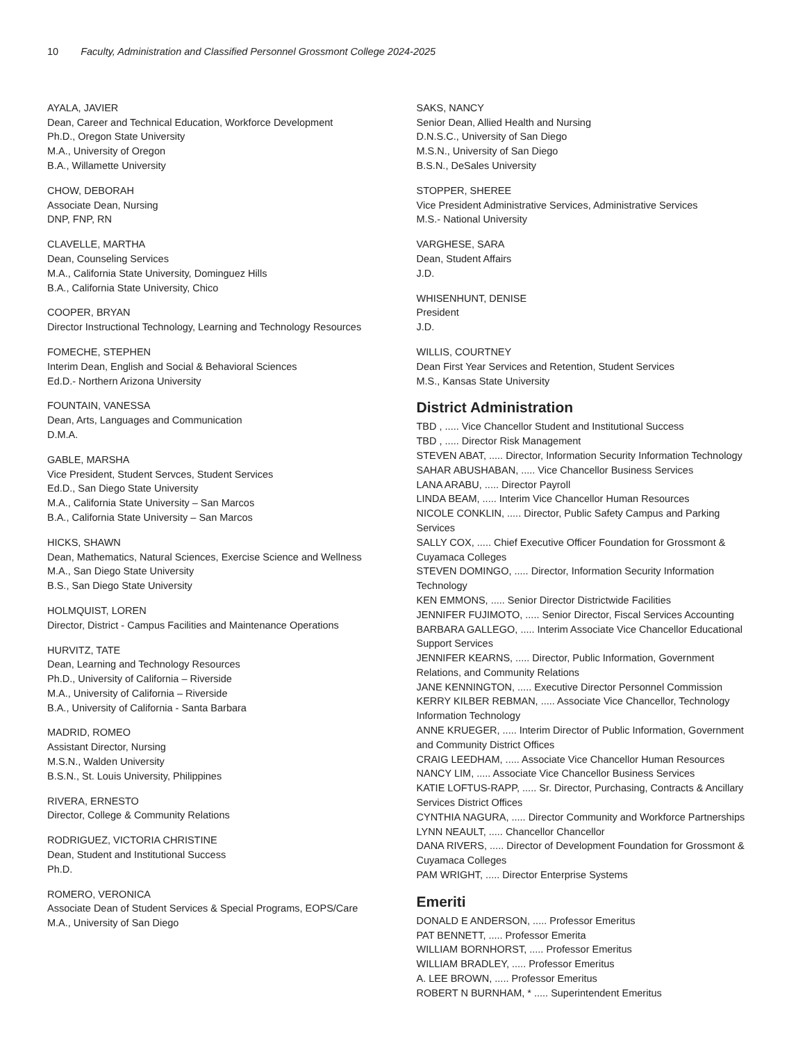10 Faculty, Administration and Classified Personnel Grossmont College 2024-2025
AYALA, JAVIER
Dean, Career and Technical Education, Workforce Development
Ph.D., Oregon State University
M.A., University of Oregon
B.A., Willamette University
CHOW, DEBORAH
Associate Dean, Nursing
DNP, FNP, RN
CLAVELLE, MARTHA
Dean, Counseling Services
M.A., California State University, Dominguez Hills
B.A., California State University, Chico
COOPER, BRYAN
Director Instructional Technology, Learning and Technology Resources
FOMECHE, STEPHEN
Interim Dean, English and Social & Behavioral Sciences
Ed.D.- Northern Arizona University
FOUNTAIN, VANESSA
Dean, Arts, Languages and Communication
D.M.A.
GABLE, MARSHA
Vice President, Student Servces, Student Services
Ed.D., San Diego State University
M.A., California State University – San Marcos
B.A., California State University – San Marcos
HICKS, SHAWN
Dean, Mathematics, Natural Sciences, Exercise Science and Wellness
M.A., San Diego State University
B.S., San Diego State University
HOLMQUIST, LOREN
Director, District - Campus Facilities and Maintenance Operations
HURVITZ, TATE
Dean, Learning and Technology Resources
Ph.D., University of California – Riverside
M.A., University of California – Riverside
B.A., University of California - Santa Barbara
MADRID, ROMEO
Assistant Director, Nursing
M.S.N., Walden University
B.S.N., St. Louis University, Philippines
RIVERA, ERNESTO
Director, College & Community Relations
RODRIGUEZ, VICTORIA CHRISTINE
Dean, Student and Institutional Success
Ph.D.
ROMERO, VERONICA
Associate Dean of Student Services & Special Programs, EOPS/Care
M.A., University of San Diego
SAKS, NANCY
Senior Dean, Allied Health and Nursing
D.N.S.C., University of San Diego
M.S.N., University of San Diego
B.S.N., DeSales University
STOPPER, SHEREE
Vice President Administrative Services, Administrative Services
M.S.- National University
VARGHESE, SARA
Dean, Student Affairs
J.D.
WHISENHUNT, DENISE
President
J.D.
WILLIS, COURTNEY
Dean First Year Services and Retention, Student Services
M.S., Kansas State University
District Administration
TBD , ..... Vice Chancellor Student and Institutional Success
TBD , ..... Director Risk Management
STEVEN ABAT, ..... Director, Information Security Information Technology
SAHAR ABUSHABAN, ..... Vice Chancellor Business Services
LANA ARABU, ..... Director Payroll
LINDA BEAM, ..... Interim Vice Chancellor Human Resources
NICOLE CONKLIN, ..... Director, Public Safety Campus and Parking Services
SALLY COX, ..... Chief Executive Officer Foundation for Grossmont & Cuyamaca Colleges
STEVEN DOMINGO, ..... Director, Information Security Information Technology
KEN EMMONS, ..... Senior Director Districtwide Facilities
JENNIFER FUJIMOTO, ..... Senior Director, Fiscal Services Accounting
BARBARA GALLEGO, ..... Interim Associate Vice Chancellor Educational Support Services
JENNIFER KEARNS, ..... Director, Public Information, Government Relations, and Community Relations
JANE KENNINGTON, ..... Executive Director Personnel Commission
KERRY KILBER REBMAN, ..... Associate Vice Chancellor, Technology Information Technology
ANNE KRUEGER, ..... Interim Director of Public Information, Government and Community District Offices
CRAIG LEEDHAM, ..... Associate Vice Chancellor Human Resources
NANCY LIM, ..... Associate Vice Chancellor Business Services
KATIE LOFTUS-RAPP, ..... Sr. Director, Purchasing, Contracts & Ancillary Services District Offices
CYNTHIA NAGURA, ..... Director Community and Workforce Partnerships
LYNN NEAULT, ..... Chancellor Chancellor
DANA RIVERS, ..... Director of Development Foundation for Grossmont & Cuyamaca Colleges
PAM WRIGHT, ..... Director Enterprise Systems
Emeriti
DONALD E ANDERSON, ..... Professor Emeritus
PAT BENNETT, ..... Professor Emerita
WILLIAM BORNHORST, ..... Professor Emeritus
WILLIAM BRADLEY, ..... Professor Emeritus
A. LEE BROWN, ..... Professor Emeritus
ROBERT N BURNHAM, * ..... Superintendent Emeritus